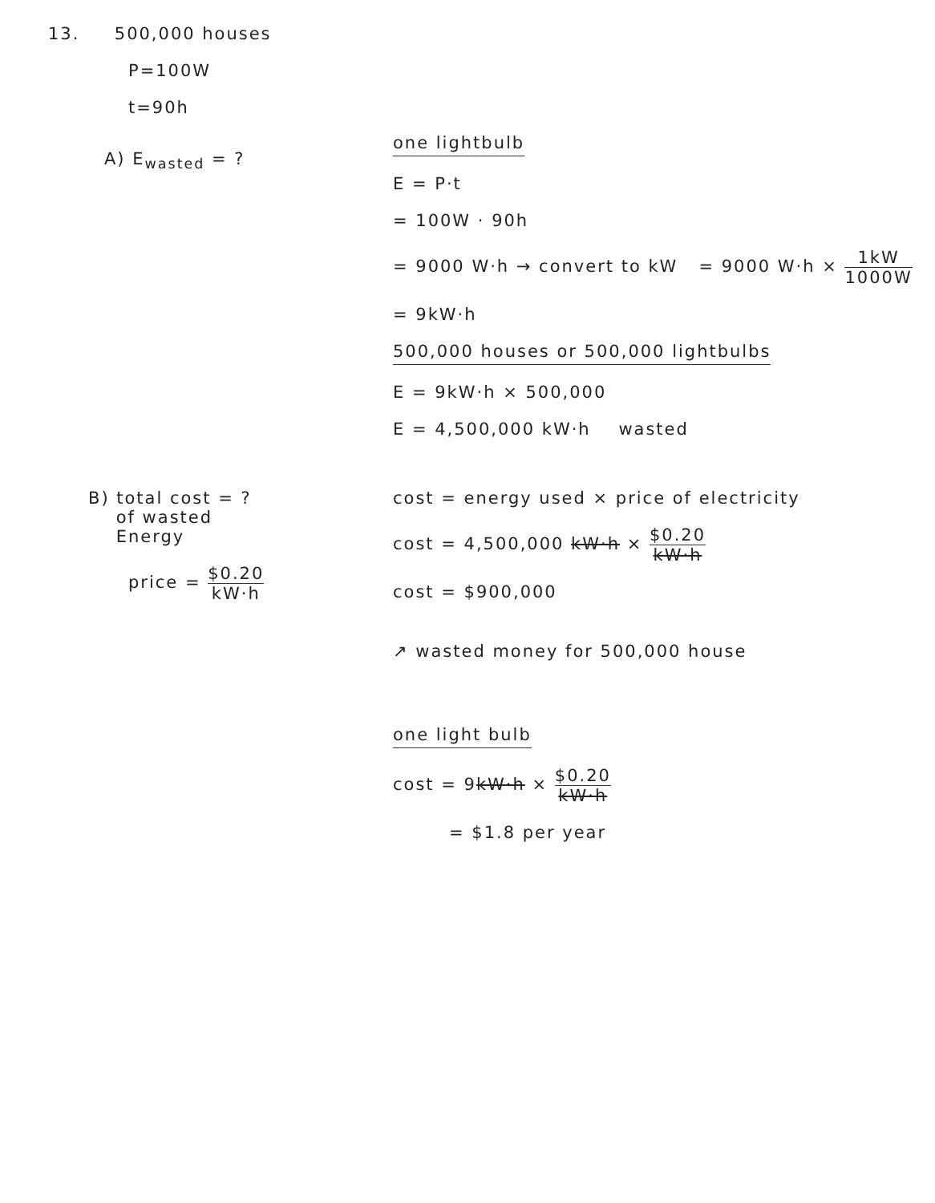13. 500,000 houses
P=100W
t=90h
A) E<sub>wasted</sub> = ?
one lightbulb
E = P·t
= 100W · 90h
= 9000 W·h → convert to kW = 9000 W·h × 1kW 1000W
= 9kW·h
500,000 houses or 500,000 lightbulbs
E = 9kW·h × 500,000
E = 4,500,000 kW·h wasted
B) total cost = ?
of wasted
Energy
price = $0.20 kW·h
cost = energy used × price of electricity
cost = 4,500,000 kW·h × $0.20 kW·h
cost = $900,000
↗ wasted money for 500,000 house
one light bulb
cost = 9kW·h × $0.20 kW·h
= $1.8 per year